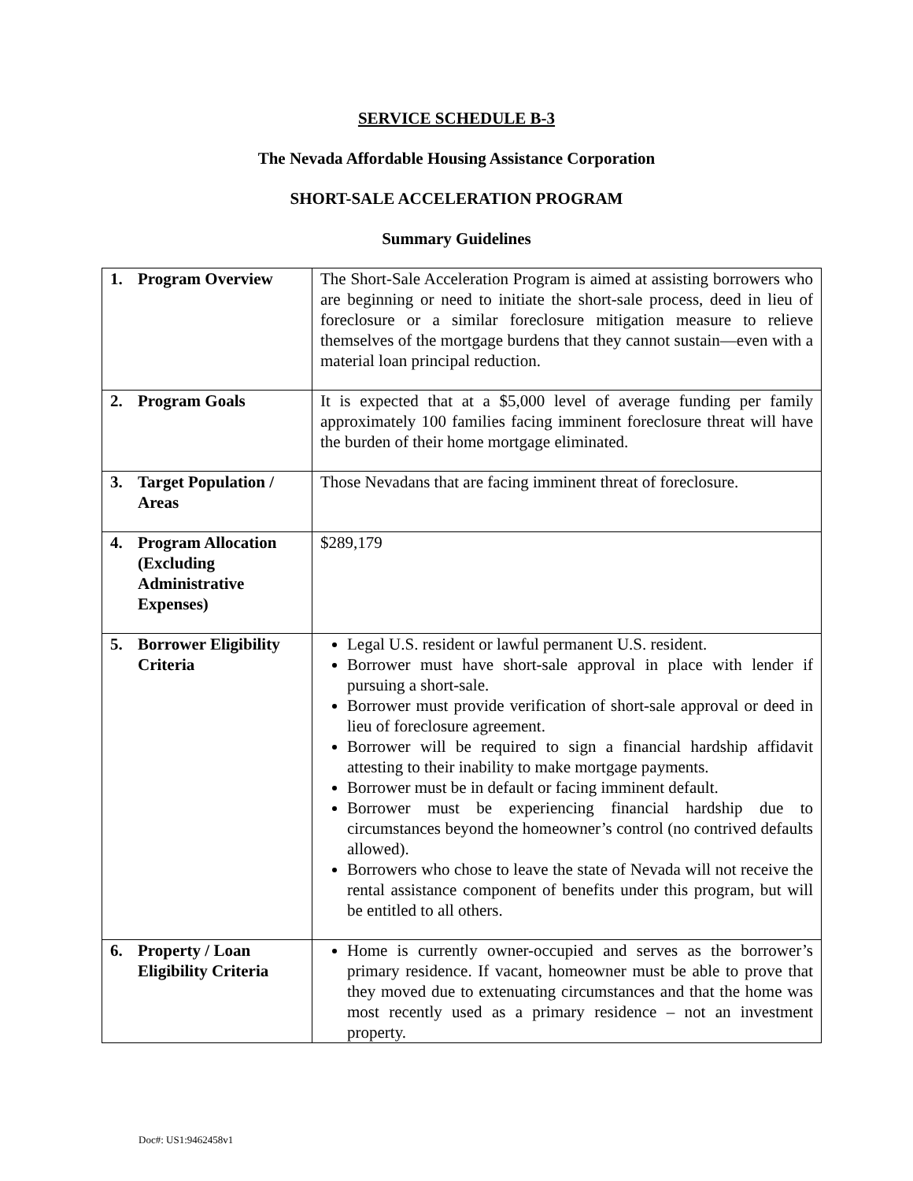SERVICE SCHEDULE B-3
The Nevada Affordable Housing Assistance Corporation
SHORT-SALE ACCELERATION PROGRAM
Summary Guidelines
| 1. Program Overview | The Short-Sale Acceleration Program is aimed at assisting borrowers who are beginning or need to initiate the short-sale process, deed in lieu of foreclosure or a similar foreclosure mitigation measure to relieve themselves of the mortgage burdens that they cannot sustain—even with a material loan principal reduction. |
| 2. Program Goals | It is expected that at a $5,000 level of average funding per family approximately 100 families facing imminent foreclosure threat will have the burden of their home mortgage eliminated. |
| 3. Target Population / Areas | Those Nevadans that are facing imminent threat of foreclosure. |
| 4. Program Allocation (Excluding Administrative Expenses) | $289,179 |
| 5. Borrower Eligibility Criteria | Legal U.S. resident or lawful permanent U.S. resident. Borrower must have short-sale approval in place with lender if pursuing a short-sale. Borrower must provide verification of short-sale approval or deed in lieu of foreclosure agreement. Borrower will be required to sign a financial hardship affidavit attesting to their inability to make mortgage payments. Borrower must be in default or facing imminent default. Borrower must be experiencing financial hardship due to circumstances beyond the homeowner’s control (no contrived defaults allowed). Borrowers who chose to leave the state of Nevada will not receive the rental assistance component of benefits under this program, but will be entitled to all others. |
| 6. Property / Loan Eligibility Criteria | Home is currently owner-occupied and serves as the borrower’s primary residence. If vacant, homeowner must be able to prove that they moved due to extenuating circumstances and that the home was most recently used as a primary residence – not an investment property. |
Doc#: US1:9462458v1